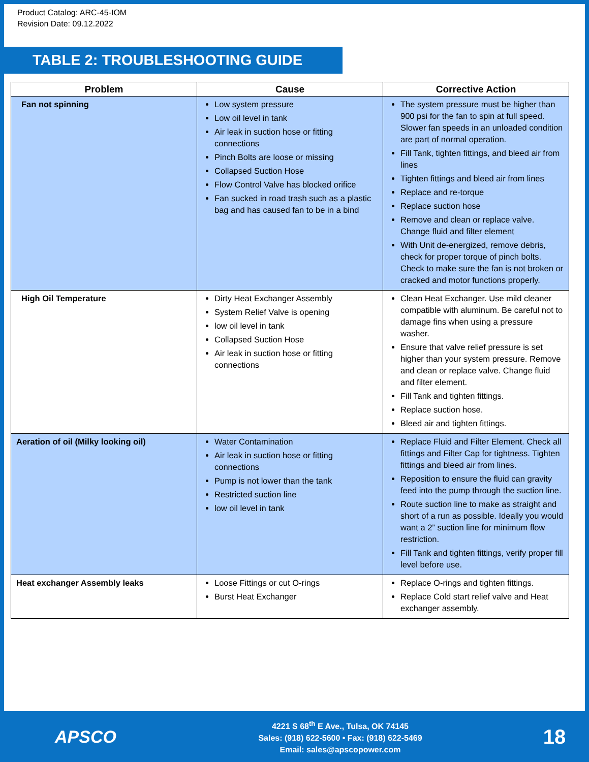Product Catalog: ARC-45-IOM
Revision Date: 09.12.2022
TABLE 2: TROUBLESHOOTING GUIDE
| Problem | Cause | Corrective Action |
| --- | --- | --- |
| Fan not spinning | Low system pressure Low oil level in tank Air leak in suction hose or fitting connections Pinch Bolts are loose or missing Collapsed Suction Hose Flow Control Valve has blocked orifice Fan sucked in road trash such as a plastic bag and has caused fan to be in a bind | The system pressure must be higher than 900 psi for the fan to spin at full speed. Slower fan speeds in an unloaded condition are part of normal operation. Fill Tank, tighten fittings, and bleed air from lines Tighten fittings and bleed air from lines Replace and re-torque Replace suction hose Remove and clean or replace valve. Change fluid and filter element With Unit de-energized, remove debris, check for proper torque of pinch bolts. Check to make sure the fan is not broken or cracked and motor functions properly. |
| High Oil Temperature | Dirty Heat Exchanger Assembly System Relief Valve is opening low oil level in tank Collapsed Suction Hose Air leak in suction hose or fitting connections | Clean Heat Exchanger. Use mild cleaner compatible with aluminum. Be careful not to damage fins when using a pressure washer. Ensure that valve relief pressure is set higher than your system pressure. Remove and clean or replace valve. Change fluid and filter element. Fill Tank and tighten fittings. Replace suction hose. Bleed air and tighten fittings. |
| Aeration of oil (Milky looking oil) | Water Contamination Air leak in suction hose or fitting connections Pump is not lower than the tank Restricted suction line low oil level in tank | Replace Fluid and Filter Element. Check all fittings and Filter Cap for tightness. Tighten fittings and bleed air from lines. Reposition to ensure the fluid can gravity feed into the pump through the suction line. Route suction line to make as straight and short of a run as possible. Ideally you would want a 2” suction line for minimum flow restriction. Fill Tank and tighten fittings, verify proper fill level before use. |
| Heat exchanger Assembly leaks | Loose Fittings or cut O-rings Burst Heat Exchanger | Replace O-rings and tighten fittings. Replace Cold start relief valve and Heat exchanger assembly. |
APSCO
4221 S 68<sup>th</sup> E Ave., Tulsa, OK 74145
Sales: (918) 622-5600 • Fax: (918) 622-5469
Email: sales@apscopower.com
18